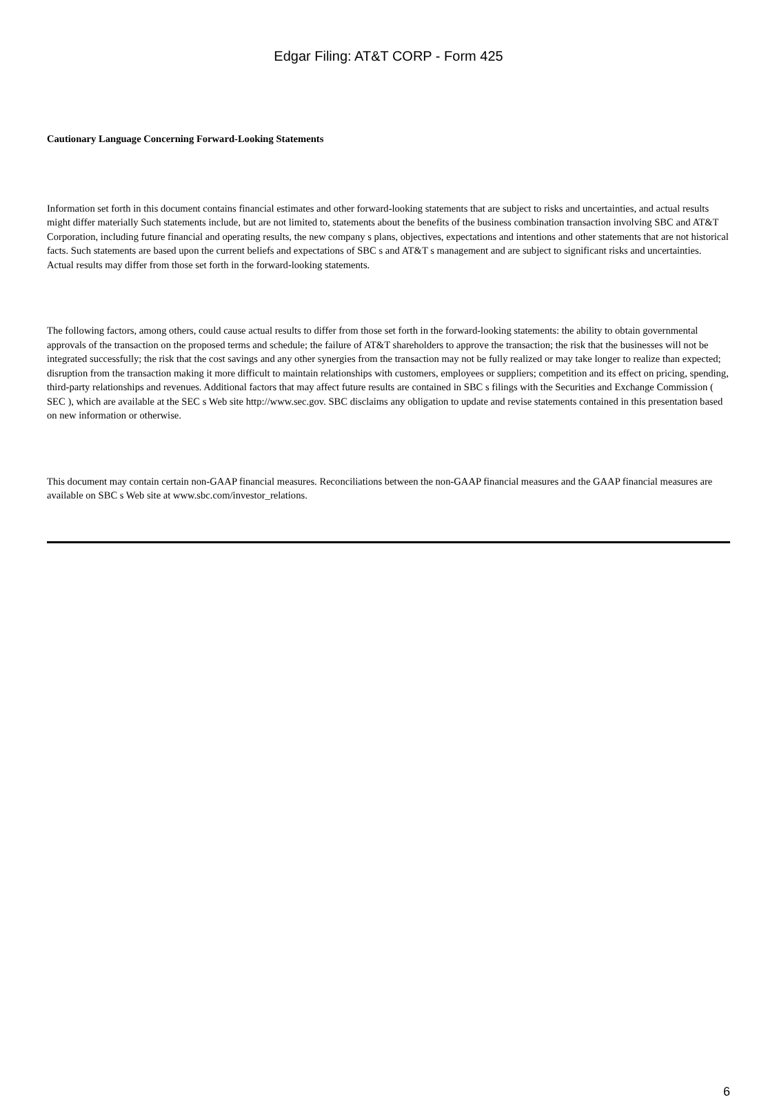Edgar Filing: AT&T CORP - Form 425
Cautionary Language Concerning Forward-Looking Statements
Information set forth in this document contains financial estimates and other forward-looking statements that are subject to risks and uncertainties, and actual results might differ materially Such statements include, but are not limited to, statements about the benefits of the business combination transaction involving SBC and AT&T Corporation, including future financial and operating results, the new company s plans, objectives, expectations and intentions and other statements that are not historical facts. Such statements are based upon the current beliefs and expectations of SBC s and AT&T s management and are subject to significant risks and uncertainties. Actual results may differ from those set forth in the forward-looking statements.
The following factors, among others, could cause actual results to differ from those set forth in the forward-looking statements: the ability to obtain governmental approvals of the transaction on the proposed terms and schedule; the failure of AT&T shareholders to approve the transaction; the risk that the businesses will not be integrated successfully; the risk that the cost savings and any other synergies from the transaction may not be fully realized or may take longer to realize than expected; disruption from the transaction making it more difficult to maintain relationships with customers, employees or suppliers; competition and its effect on pricing, spending, third-party relationships and revenues. Additional factors that may affect future results are contained in SBC s filings with the Securities and Exchange Commission ( SEC ), which are available at the SEC s Web site http://www.sec.gov. SBC disclaims any obligation to update and revise statements contained in this presentation based on new information or otherwise.
This document may contain certain non-GAAP financial measures. Reconciliations between the non-GAAP financial measures and the GAAP financial measures are available on SBC s Web site at www.sbc.com/investor_relations.
6